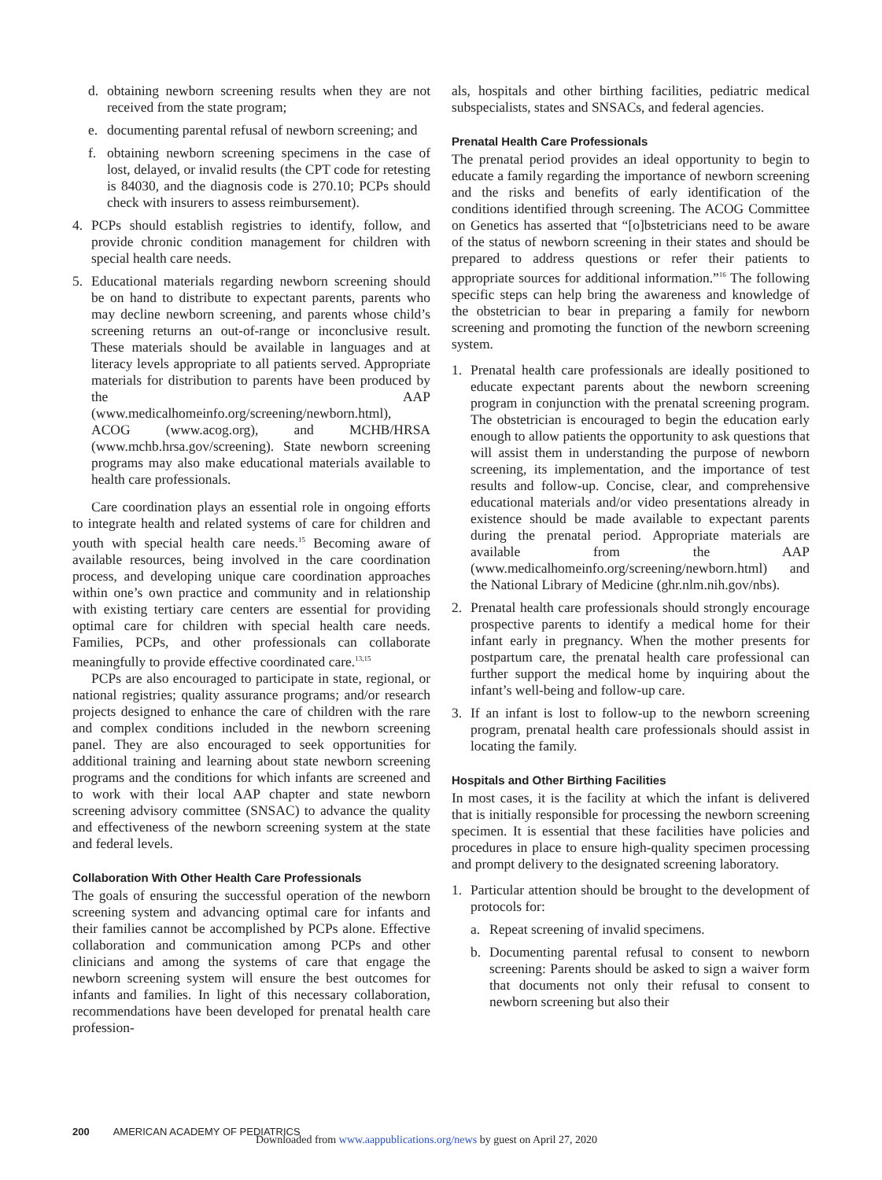d. obtaining newborn screening results when they are not received from the state program;
e. documenting parental refusal of newborn screening; and
f. obtaining newborn screening specimens in the case of lost, delayed, or invalid results (the CPT code for retesting is 84030, and the diagnosis code is 270.10; PCPs should check with insurers to assess reimbursement).
4. PCPs should establish registries to identify, follow, and provide chronic condition management for children with special health care needs.
5. Educational materials regarding newborn screening should be on hand to distribute to expectant parents, parents who may decline newborn screening, and parents whose child’s screening returns an out-of-range or inconclusive result. These materials should be available in languages and at literacy levels appropriate to all patients served. Appropriate materials for distribution to parents have been produced by the AAP (www.medicalhomeinfo.org/screening/newborn.html), ACOG (www.acog.org), and MCHB/HRSA (www.mchb.hrsa.gov/screening). State newborn screening programs may also make educational materials available to health care professionals.
Care coordination plays an essential role in ongoing efforts to integrate health and related systems of care for children and youth with special health care needs.<sup>15</sup> Becoming aware of available resources, being involved in the care coordination process, and developing unique care coordination approaches within one’s own practice and community and in relationship with existing tertiary care centers are essential for providing optimal care for children with special health care needs. Families, PCPs, and other professionals can collaborate meaningfully to provide effective coordinated care.<sup>13,15</sup>
PCPs are also encouraged to participate in state, regional, or national registries; quality assurance programs; and/or research projects designed to enhance the care of children with the rare and complex conditions included in the newborn screening panel. They are also encouraged to seek opportunities for additional training and learning about state newborn screening programs and the conditions for which infants are screened and to work with their local AAP chapter and state newborn screening advisory committee (SNSAC) to advance the quality and effectiveness of the newborn screening system at the state and federal levels.
Collaboration With Other Health Care Professionals
The goals of ensuring the successful operation of the newborn screening system and advancing optimal care for infants and their families cannot be accomplished by PCPs alone. Effective collaboration and communication among PCPs and other clinicians and among the systems of care that engage the newborn screening system will ensure the best outcomes for infants and families. In light of this necessary collaboration, recommendations have been developed for prenatal health care profession-
als, hospitals and other birthing facilities, pediatric medical subspecialists, states and SNSACs, and federal agencies.
Prenatal Health Care Professionals
The prenatal period provides an ideal opportunity to begin to educate a family regarding the importance of newborn screening and the risks and benefits of early identification of the conditions identified through screening. The ACOG Committee on Genetics has asserted that “[o]bstetricians need to be aware of the status of newborn screening in their states and should be prepared to address questions or refer their patients to appropriate sources for additional information.”<sup>16</sup> The following specific steps can help bring the awareness and knowledge of the obstetrician to bear in preparing a family for newborn screening and promoting the function of the newborn screening system.
1. Prenatal health care professionals are ideally positioned to educate expectant parents about the newborn screening program in conjunction with the prenatal screening program. The obstetrician is encouraged to begin the education early enough to allow patients the opportunity to ask questions that will assist them in understanding the purpose of newborn screening, its implementation, and the importance of test results and follow-up. Concise, clear, and comprehensive educational materials and/or video presentations already in existence should be made available to expectant parents during the prenatal period. Appropriate materials are available from the AAP (www.medicalhomeinfo.org/screening/newborn.html) and the National Library of Medicine (ghr.nlm.nih.gov/nbs).
2. Prenatal health care professionals should strongly encourage prospective parents to identify a medical home for their infant early in pregnancy. When the mother presents for postpartum care, the prenatal health care professional can further support the medical home by inquiring about the infant’s well-being and follow-up care.
3. If an infant is lost to follow-up to the newborn screening program, prenatal health care professionals should assist in locating the family.
Hospitals and Other Birthing Facilities
In most cases, it is the facility at which the infant is delivered that is initially responsible for processing the newborn screening specimen. It is essential that these facilities have policies and procedures in place to ensure high-quality specimen processing and prompt delivery to the designated screening laboratory.
1. Particular attention should be brought to the development of protocols for:
a. Repeat screening of invalid specimens.
b. Documenting parental refusal to consent to newborn screening: Parents should be asked to sign a waiver form that documents not only their refusal to consent to newborn screening but also their
200 AMERICAN ACADEMY OF PEDIATRICS
Downloaded from www.aappublications.org/news by guest on April 27, 2020